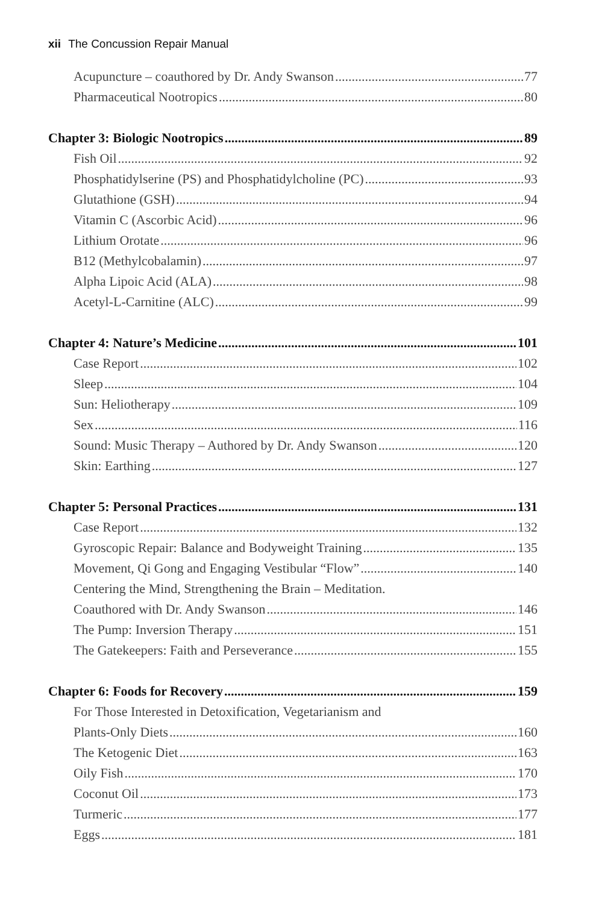xii The Concussion Repair Manual
Acupuncture – coauthored by Dr. Andy Swanson 77
Pharmaceutical Nootropics 80
Chapter 3: Biologic Nootropics 89
Fish Oil 92
Phosphatidylserine (PS) and Phosphatidylcholine (PC) 93
Glutathione (GSH) 94
Vitamin C (Ascorbic Acid) 96
Lithium Orotate 96
B12 (Methylcobalamin) 97
Alpha Lipoic Acid (ALA) 98
Acetyl-L-Carnitine (ALC) 99
Chapter 4: Nature’s Medicine 101
Case Report 102
Sleep 104
Sun: Heliotherapy 109
Sex 116
Sound: Music Therapy – Authored by Dr. Andy Swanson 120
Skin: Earthing 127
Chapter 5: Personal Practices 131
Case Report 132
Gyroscopic Repair: Balance and Bodyweight Training 135
Movement, Qi Gong and Engaging Vestibular “Flow” 140
Centering the Mind, Strengthening the Brain – Meditation.
Coauthored with Dr. Andy Swanson 146
The Pump: Inversion Therapy 151
The Gatekeepers: Faith and Perseverance 155
Chapter 6: Foods for Recovery 159
For Those Interested in Detoxification, Vegetarianism and
Plants-Only Diets 160
The Ketogenic Diet 163
Oily Fish 170
Coconut Oil 173
Turmeric 177
Eggs 181